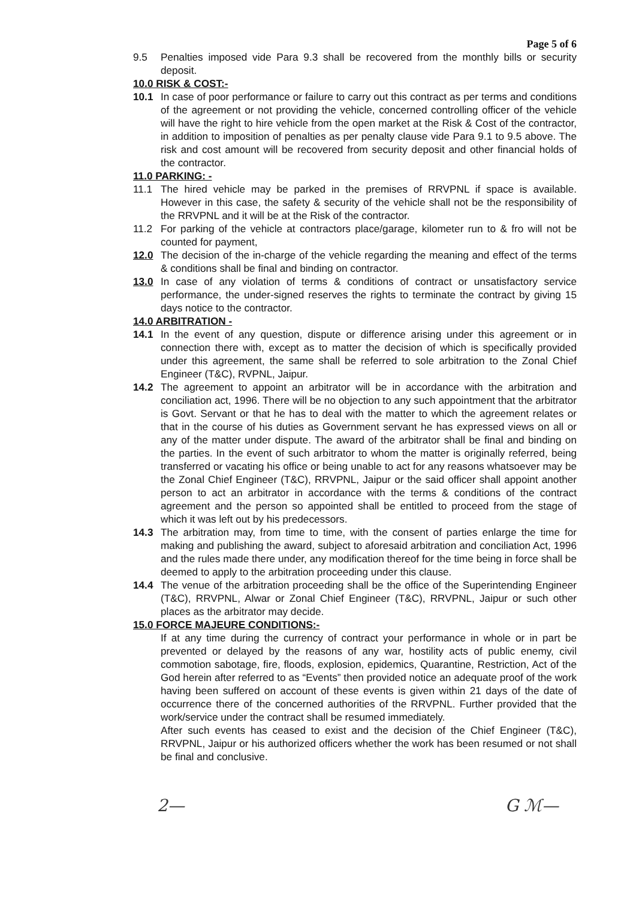Page 5 of 6
9.5 Penalties imposed vide Para 9.3 shall be recovered from the monthly bills or security deposit.
10.0 RISK & COST:-
10.1 In case of poor performance or failure to carry out this contract as per terms and conditions of the agreement or not providing the vehicle, concerned controlling officer of the vehicle will have the right to hire vehicle from the open market at the Risk & Cost of the contractor, in addition to imposition of penalties as per penalty clause vide Para 9.1 to 9.5 above. The risk and cost amount will be recovered from security deposit and other financial holds of the contractor.
11.0 PARKING: -
11.1 The hired vehicle may be parked in the premises of RRVPNL if space is available. However in this case, the safety & security of the vehicle shall not be the responsibility of the RRVPNL and it will be at the Risk of the contractor.
11.2 For parking of the vehicle at contractors place/garage, kilometer run to & fro will not be counted for payment,
12.0 The decision of the in-charge of the vehicle regarding the meaning and effect of the terms & conditions shall be final and binding on contractor.
13.0 In case of any violation of terms & conditions of contract or unsatisfactory service performance, the under-signed reserves the rights to terminate the contract by giving 15 days notice to the contractor.
14.0 ARBITRATION -
14.1 In the event of any question, dispute or difference arising under this agreement or in connection there with, except as to matter the decision of which is specifically provided under this agreement, the same shall be referred to sole arbitration to the Zonal Chief Engineer (T&C), RVPNL, Jaipur.
14.2 The agreement to appoint an arbitrator will be in accordance with the arbitration and conciliation act, 1996. There will be no objection to any such appointment that the arbitrator is Govt. Servant or that he has to deal with the matter to which the agreement relates or that in the course of his duties as Government servant he has expressed views on all or any of the matter under dispute. The award of the arbitrator shall be final and binding on the parties. In the event of such arbitrator to whom the matter is originally referred, being transferred or vacating his office or being unable to act for any reasons whatsoever may be the Zonal Chief Engineer (T&C), RRVPNL, Jaipur or the said officer shall appoint another person to act an arbitrator in accordance with the terms & conditions of the contract agreement and the person so appointed shall be entitled to proceed from the stage of which it was left out by his predecessors.
14.3 The arbitration may, from time to time, with the consent of parties enlarge the time for making and publishing the award, subject to aforesaid arbitration and conciliation Act, 1996 and the rules made there under, any modification thereof for the time being in force shall be deemed to apply to the arbitration proceeding under this clause.
14.4 The venue of the arbitration proceeding shall be the office of the Superintending Engineer (T&C), RRVPNL, Alwar or Zonal Chief Engineer (T&C), RRVPNL, Jaipur or such other places as the arbitrator may decide.
15.0 FORCE MAJEURE CONDITIONS:-
If at any time during the currency of contract your performance in whole or in part be prevented or delayed by the reasons of any war, hostility acts of public enemy, civil commotion sabotage, fire, floods, explosion, epidemics, Quarantine, Restriction, Act of the God herein after referred to as “Events” then provided notice an adequate proof of the work having been suffered on account of these events is given within 21 days of the date of occurrence there of the concerned authorities of the RRVPNL. Further provided that the work/service under the contract shall be resumed immediately.
After such events has ceased to exist and the decision of the Chief Engineer (T&C), RRVPNL, Jaipur or his authorized officers whether the work has been resumed or not shall be final and conclusive.
2— G ℳ—